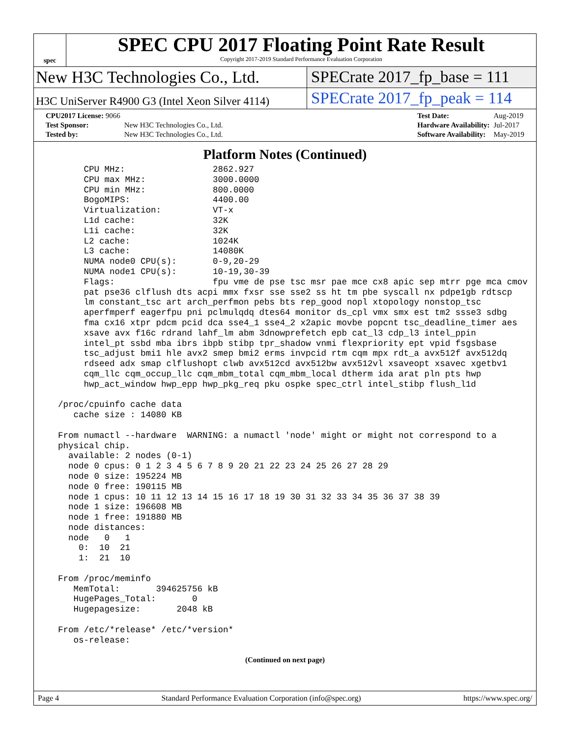spec
SPEC CPU 2017 Floating Point Rate Result
Copyright 2017-2019 Standard Performance Evaluation Corporation
New H3C Technologies Co., Ltd. SPECrate 2017_fp_base = 111
H3C UniServer R4900 G3 (Intel Xeon Silver 4114)
SPECrate 2017_fp_peak = 114
| CPU2017 License: 9066 | |
| Test Sponsor: | New H3C Technologies Co., Ltd. |
| Tested by: | New H3C Technologies Co., Ltd. |
| Test Date: | Aug-2019 |
| Hardware Availability: | Jul-2017 |
| Software Availability: | May-2019 |
Platform Notes (Continued)
       CPU MHz:                 2862.927
       CPU max MHz:             3000.0000
       CPU min MHz:             800.0000
       BogoMIPS:                4400.00
       Virtualization:          VT-x
       L1d cache:               32K
       L1i cache:               32K
       L2 cache:                1024K
       L3 cache:                14080K
       NUMA node0 CPU(s):       0-9,20-29
       NUMA node1 CPU(s):       10-19,30-39
       Flags:                   fpu vme de pse tsc msr pae mce cx8 apic sep mtrr pge mca cmov
       pat pse36 clflush dts acpi mmx fxsr sse sse2 ss ht tm pbe syscall nx pdpe1gb rdtscp
       lm constant_tsc art arch_perfmon pebs bts rep_good nopl xtopology nonstop_tsc
       aperfmperf eagerfpu pni pclmulqdq dtes64 monitor ds_cpl vmx smx est tm2 ssse3 sdbg
       fma cx16 xtpr pdcm pcid dca sse4_1 sse4_2 x2apic movbe popcnt tsc_deadline_timer aes
       xsave avx f16c rdrand lahf_lm abm 3dnowprefetch epb cat_l3 cdp_l3 intel_ppin
       intel_pt ssbd mba ibrs ibpb stibp tpr_shadow vnmi flexpriority ept vpid fsgsbase
       tsc_adjust bmi1 hle avx2 smep bmi2 erms invpcid rtm cqm mpx rdt_a avx512f avx512dq
       rdseed adx smap clflushopt clwb avx512cd avx512bw avx512vl xsaveopt xsavec xgetbv1
       cqm_llc cqm_occup_llc cqm_mbm_total cqm_mbm_local dtherm ida arat pln pts hwp
       hwp_act_window hwp_epp hwp_pkg_req pku ospke spec_ctrl intel_stibp flush_l1d

  /proc/cpuinfo cache data
     cache size : 14080 KB

  From numactl --hardware  WARNING: a numactl 'node' might or might not correspond to a
  physical chip.
    available: 2 nodes (0-1)
    node 0 cpus: 0 1 2 3 4 5 6 7 8 9 20 21 22 23 24 25 26 27 28 29
    node 0 size: 195224 MB
    node 0 free: 190115 MB
    node 1 cpus: 10 11 12 13 14 15 16 17 18 19 30 31 32 33 34 35 36 37 38 39
    node 1 size: 196608 MB
    node 1 free: 191880 MB
    node distances:
    node   0   1
      0:  10  21
      1:  21  10

  From /proc/meminfo
     MemTotal:       394625756 kB
     HugePages_Total:       0
     Hugepagesize:       2048 kB

  From /etc/*release* /etc/*version*
     os-release:
(Continued on next page)
Page 4 Standard Performance Evaluation Corporation (info@spec.org) https://www.spec.org/